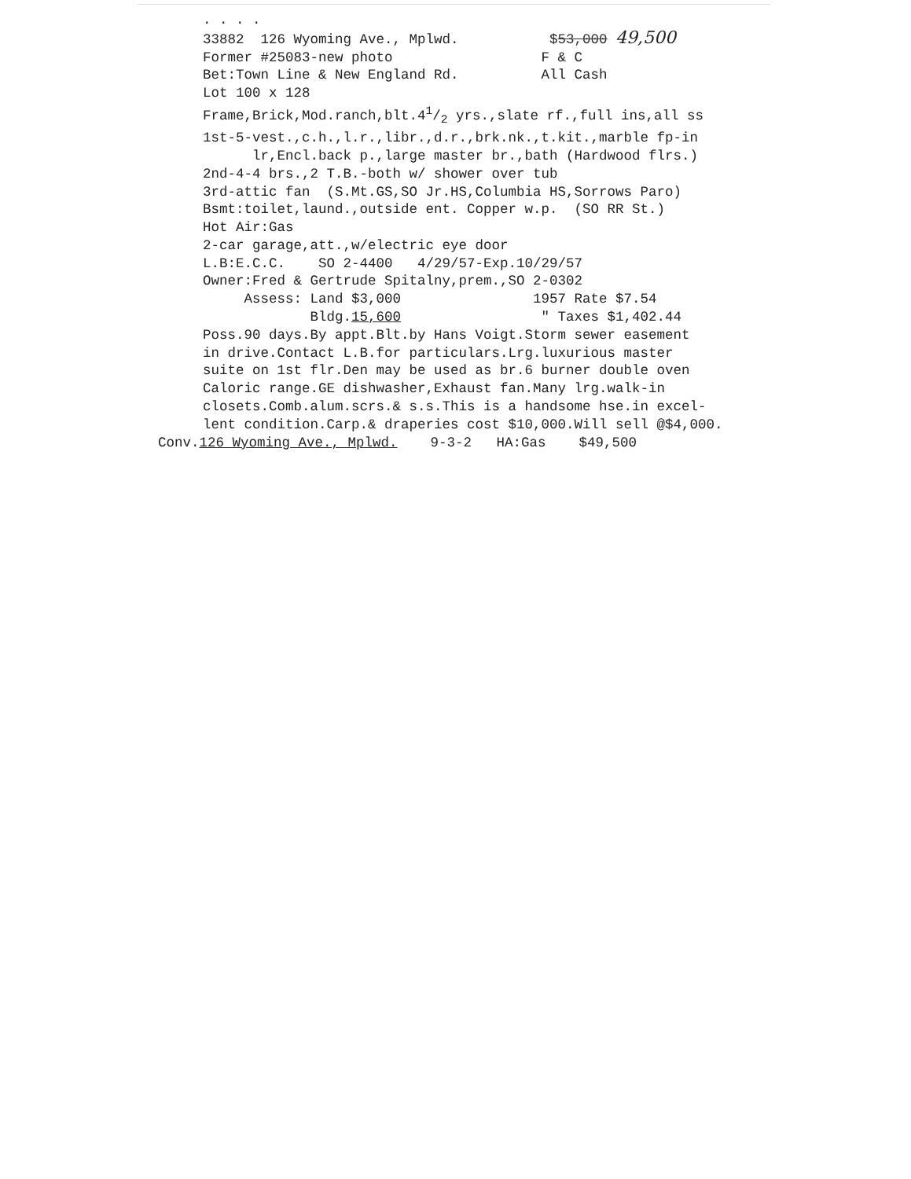. . . . 33882 126 Wyoming Ave., Mplwd. $53,000 49,500 Former #25083-new photo F & C Bet:Town Line & New England Rd. All Cash Lot 100 x 128 Frame,Brick,Mod.ranch,blt.41/2 yrs.,slate rf.,full ins,all ss 1st-5-vest.,c.h.,l.r.,libr.,d.r.,brk.nk.,t.kit.,marble fp-in lr,Encl.back p.,large master br.,bath (Hardwood flrs.) 2nd-4-4 brs.,2 T.B.-both w/ shower over tub 3rd-attic fan (S.Mt.GS,SO Jr.HS,Columbia HS,Sorrows Paro) Bsmt:toilet,laund.,outside ent. Copper w.p. (SO RR St.) Hot Air:Gas 2-car garage,att.,w/electric eye door L.B:E.C.C. SO 2-4400 4/29/57-Exp.10/29/57 Owner:Fred & Gertrude Spitalny,prem.,SO 2-0302 Assess: Land $3,000 1957 Rate $7.54 Bldg.15,600 " Taxes $1,402.44 Poss.90 days.By appt.Blt.by Hans Voigt.Storm sewer easement in drive.Contact L.B.for particulars.Lrg.luxurious master suite on 1st flr.Den may be used as br.6 burner double oven Caloric range.GE dishwasher,Exhaust fan.Many lrg.walk-in closets.Comb.alum.scrs.& s.s.This is a handsome hse.in excel- lent condition.Carp.& draperies cost $10,000.Will sell @$4,000. Conv. 126 Wyoming Ave., Mplwd. 9-3-2 HA:Gas $49,500